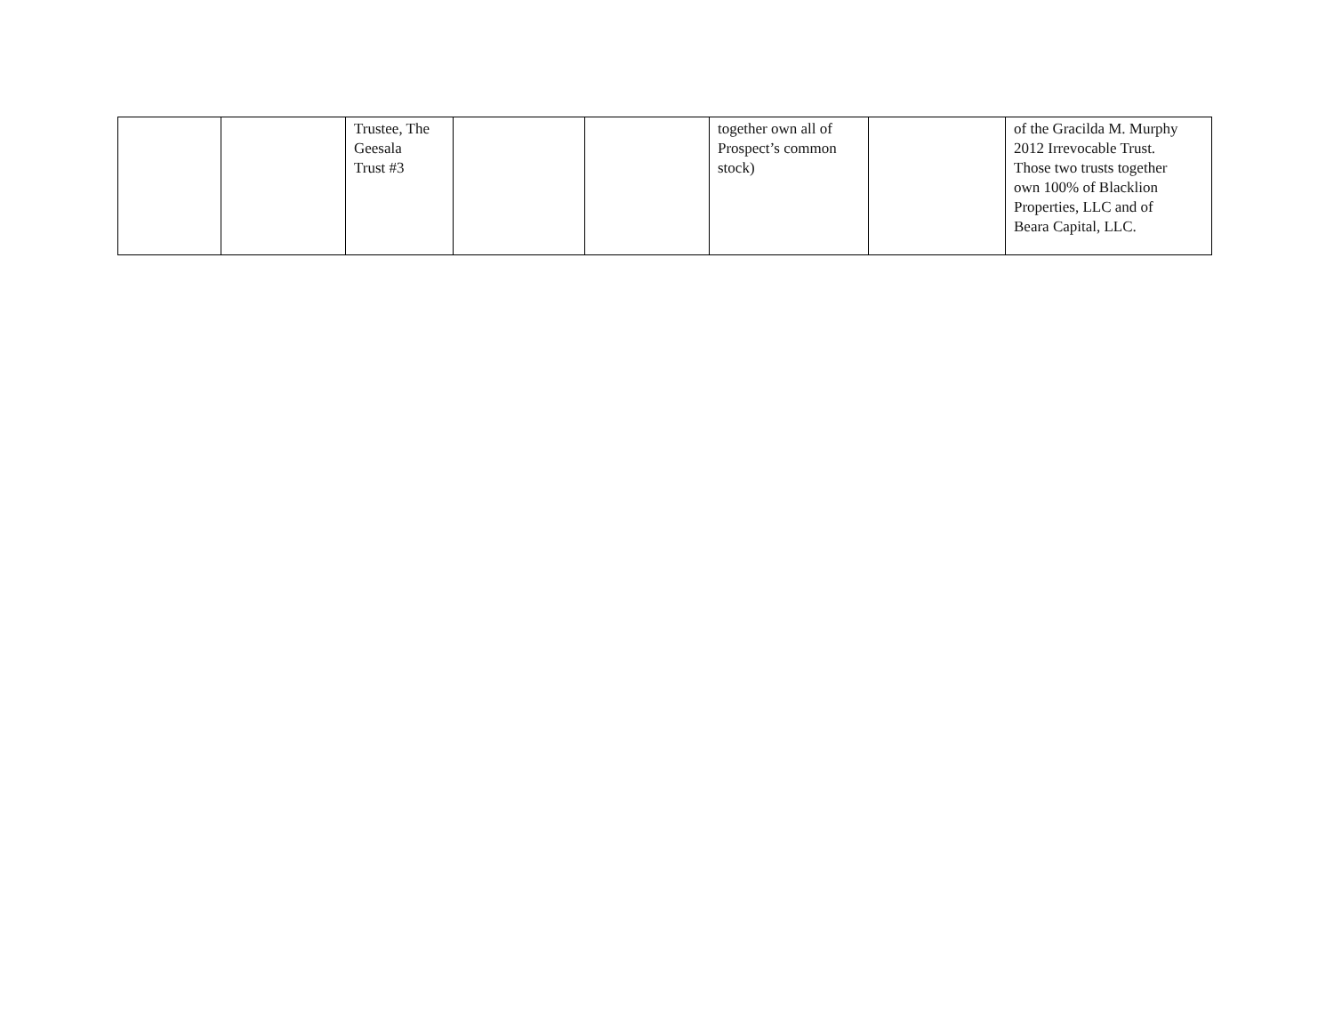| | | Trustee, The Geesala Trust #3 | | | together own all of Prospect’s common stock) | | of the Gracilda M. Murphy 2012 Irrevocable Trust. Those two trusts together own 100% of Blacklion Properties, LLC and of Beara Capital, LLC. |